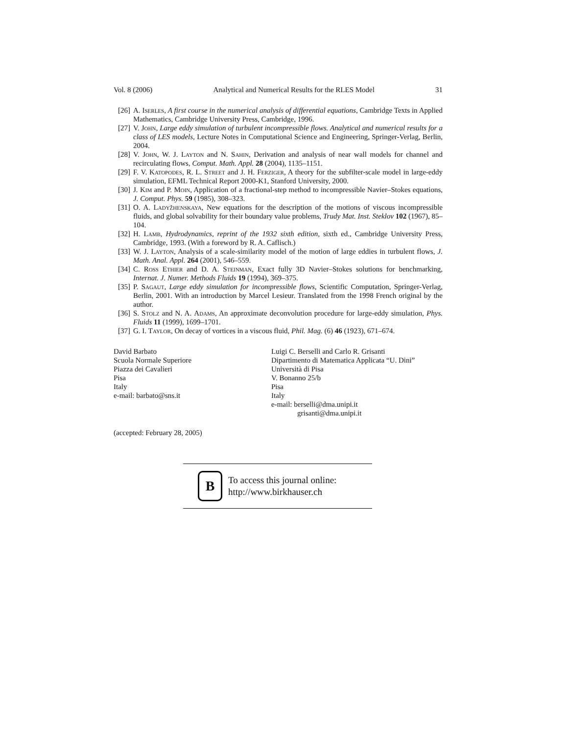Vol. 8 (2006) Analytical and Numerical Results for the RLES Model 31
[26] A. Iserles, A first course in the numerical analysis of differential equations, Cambridge Texts in Applied Mathematics, Cambridge University Press, Cambridge, 1996.
[27] V. John, Large eddy simulation of turbulent incompressible flows. Analytical and numerical results for a class of LES models, Lecture Notes in Computational Science and Engineering, Springer-Verlag, Berlin, 2004.
[28] V. John, W. J. Layton and N. Sahin, Derivation and analysis of near wall models for channel and recirculating flows, Comput. Math. Appl. 28 (2004), 1135–1151.
[29] F. V. Katopodes, R. L. Street and J. H. Ferziger, A theory for the subfilter-scale model in large-eddy simulation, EFML Technical Report 2000-K1, Stanford University, 2000.
[30] J. Kim and P. Moin, Application of a fractional-step method to incompressible Navier–Stokes equations, J. Comput. Phys. 59 (1985), 308–323.
[31] O. A. Ladyžhenskaya, New equations for the description of the motions of viscous incompressible fluids, and global solvability for their boundary value problems, Trudy Mat. Inst. Steklov 102 (1967), 85–104.
[32] H. Lamb, Hydrodynamics, reprint of the 1932 sixth edition, sixth ed., Cambridge University Press, Cambridge, 1993. (With a foreword by R. A. Caflisch.)
[33] W. J. Layton, Analysis of a scale-similarity model of the motion of large eddies in turbulent flows, J. Math. Anal. Appl. 264 (2001), 546–559.
[34] C. Ross Ethier and D. A. Steinman, Exact fully 3D Navier–Stokes solutions for benchmarking, Internat. J. Numer. Methods Fluids 19 (1994), 369–375.
[35] P. Sagaut, Large eddy simulation for incompressible flows, Scientific Computation, Springer-Verlag, Berlin, 2001. With an introduction by Marcel Lesieur. Translated from the 1998 French original by the author.
[36] S. Stolz and N. A. Adams, An approximate deconvolution procedure for large-eddy simulation, Phys. Fluids 11 (1999), 1699–1701.
[37] G. I. Taylor, On decay of vortices in a viscous fluid, Phil. Mag. (6) 46 (1923), 671–674.
David Barbato
Scuola Normale Superiore
Piazza dei Cavalieri
Pisa
Italy
e-mail: barbato@sns.it
Luigi C. Berselli and Carlo R. Grisanti
Dipartimento di Matematica Applicata “U. Dini”
Università di Pisa
V. Bonanno 25/b
Pisa
Italy
e-mail: berselli@dma.unipi.it
grisanti@dma.unipi.it
(accepted: February 28, 2005)
B
To access this journal online:
http://www.birkhauser.ch